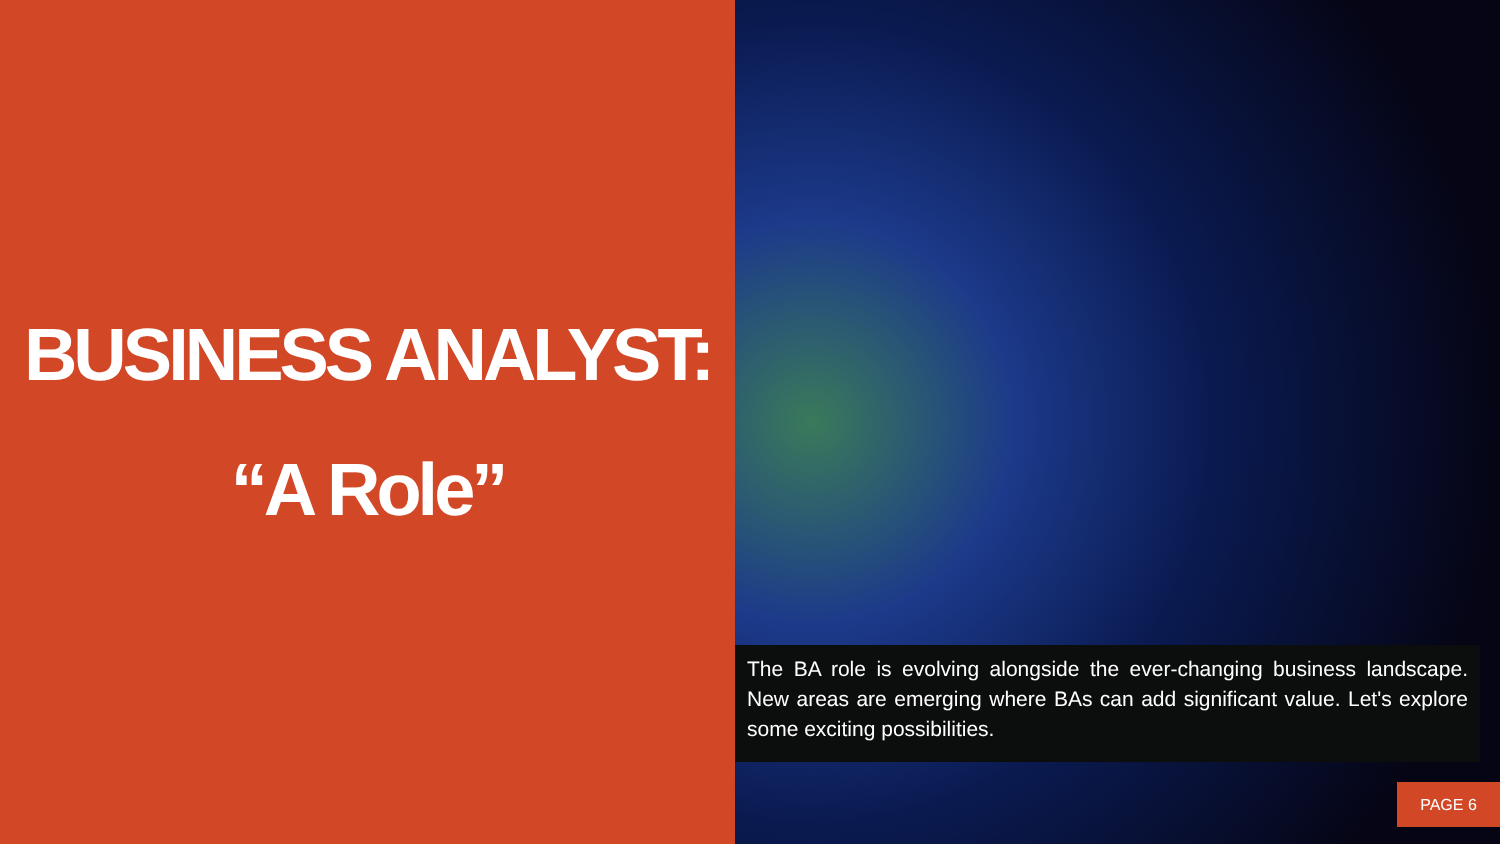BUSINESS ANALYST:
“A Role”
The BA role is evolving alongside the ever-changing business landscape. New areas are emerging where BAs can add significant value. Let's explore some exciting possibilities.
PAGE 6